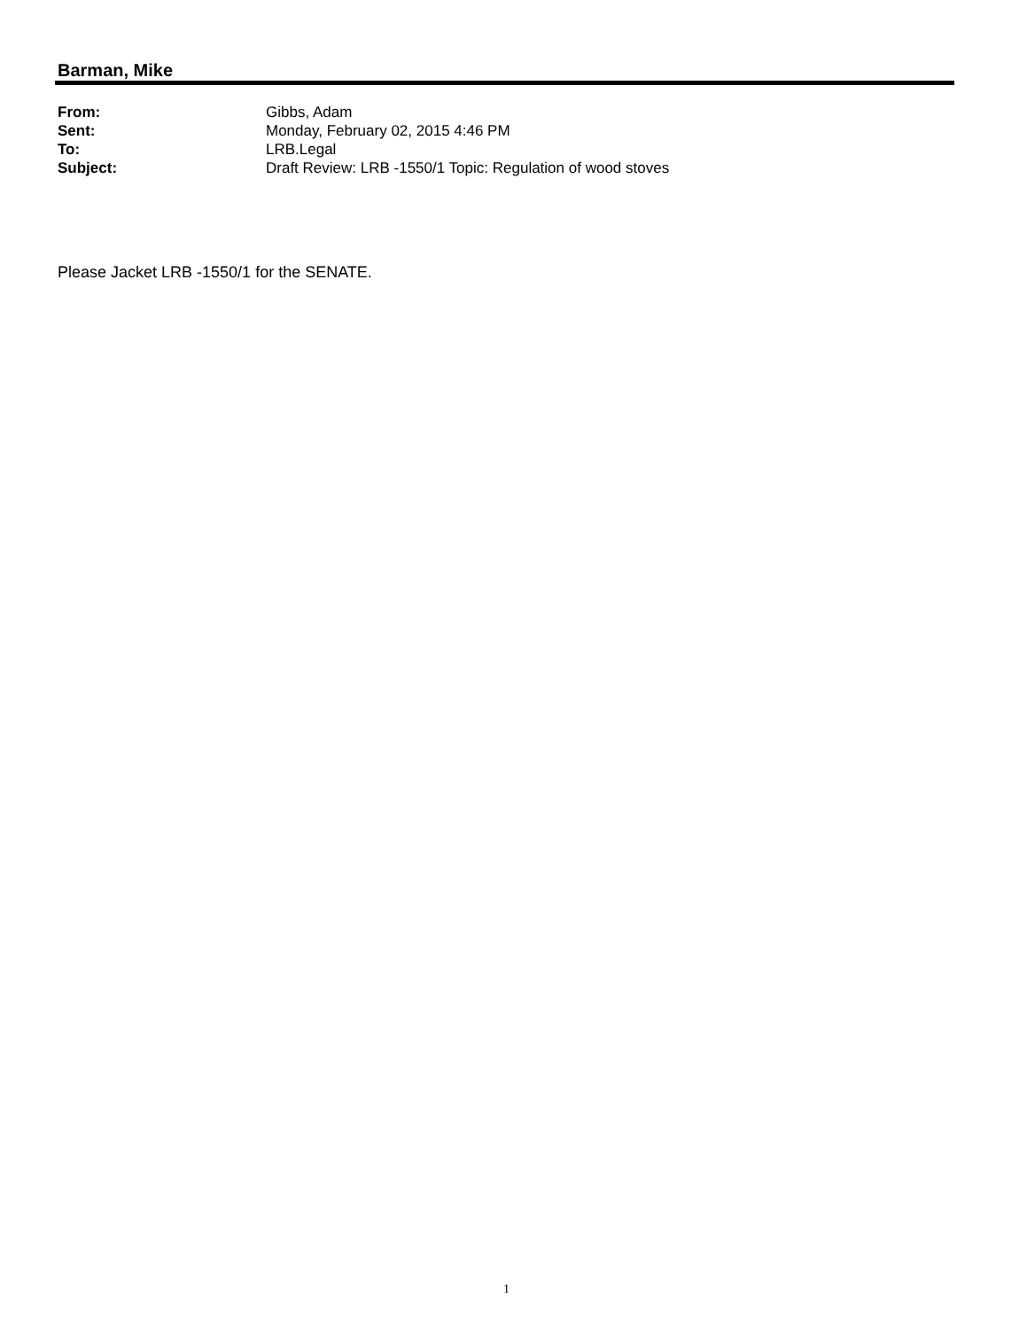Barman, Mike
From: Gibbs, Adam
Sent: Monday, February 02, 2015 4:46 PM
To: LRB.Legal
Subject: Draft Review: LRB -1550/1 Topic: Regulation of wood stoves
Please Jacket LRB -1550/1 for the SENATE.
1